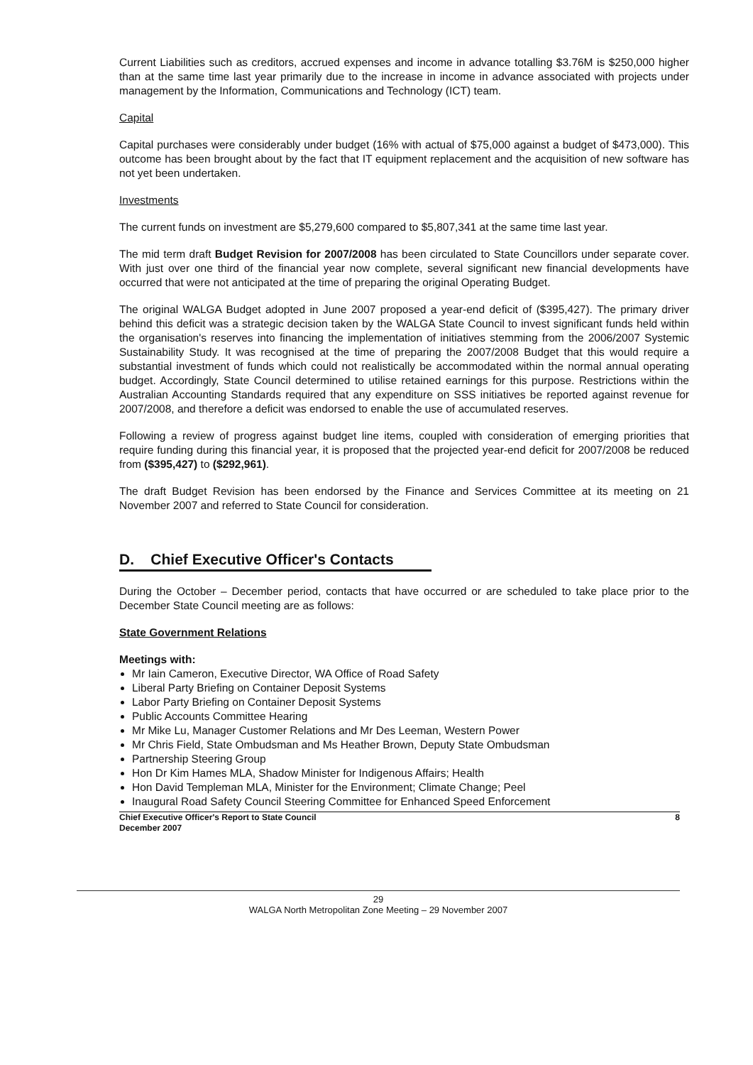Current Liabilities such as creditors, accrued expenses and income in advance totalling $3.76M is $250,000 higher than at the same time last year primarily due to the increase in income in advance associated with projects under management by the Information, Communications and Technology (ICT) team.
Capital
Capital purchases were considerably under budget (16% with actual of $75,000 against a budget of $473,000). This outcome has been brought about by the fact that IT equipment replacement and the acquisition of new software has not yet been undertaken.
Investments
The current funds on investment are $5,279,600 compared to $5,807,341 at the same time last year.
The mid term draft Budget Revision for 2007/2008 has been circulated to State Councillors under separate cover. With just over one third of the financial year now complete, several significant new financial developments have occurred that were not anticipated at the time of preparing the original Operating Budget.
The original WALGA Budget adopted in June 2007 proposed a year-end deficit of ($395,427). The primary driver behind this deficit was a strategic decision taken by the WALGA State Council to invest significant funds held within the organisation's reserves into financing the implementation of initiatives stemming from the 2006/2007 Systemic Sustainability Study. It was recognised at the time of preparing the 2007/2008 Budget that this would require a substantial investment of funds which could not realistically be accommodated within the normal annual operating budget. Accordingly, State Council determined to utilise retained earnings for this purpose. Restrictions within the Australian Accounting Standards required that any expenditure on SSS initiatives be reported against revenue for 2007/2008, and therefore a deficit was endorsed to enable the use of accumulated reserves.
Following a review of progress against budget line items, coupled with consideration of emerging priorities that require funding during this financial year, it is proposed that the projected year-end deficit for 2007/2008 be reduced from ($395,427) to ($292,961).
The draft Budget Revision has been endorsed by the Finance and Services Committee at its meeting on 21 November 2007 and referred to State Council for consideration.
D. Chief Executive Officer's Contacts
During the October – December period, contacts that have occurred or are scheduled to take place prior to the December State Council meeting are as follows:
State Government Relations
Meetings with:
Mr Iain Cameron, Executive Director, WA Office of Road Safety
Liberal Party Briefing on Container Deposit Systems
Labor Party Briefing on Container Deposit Systems
Public Accounts Committee Hearing
Mr Mike Lu, Manager Customer Relations and Mr Des Leeman, Western Power
Mr Chris Field, State Ombudsman and Ms Heather Brown, Deputy State Ombudsman
Partnership Steering Group
Hon Dr Kim Hames MLA, Shadow Minister for Indigenous Affairs; Health
Hon David Templeman MLA, Minister for the Environment; Climate Change; Peel
Inaugural Road Safety Council Steering Committee for Enhanced Speed Enforcement
Chief Executive Officer's Report to State Council
December 2007 8
29
WALGA North Metropolitan Zone Meeting – 29 November 2007